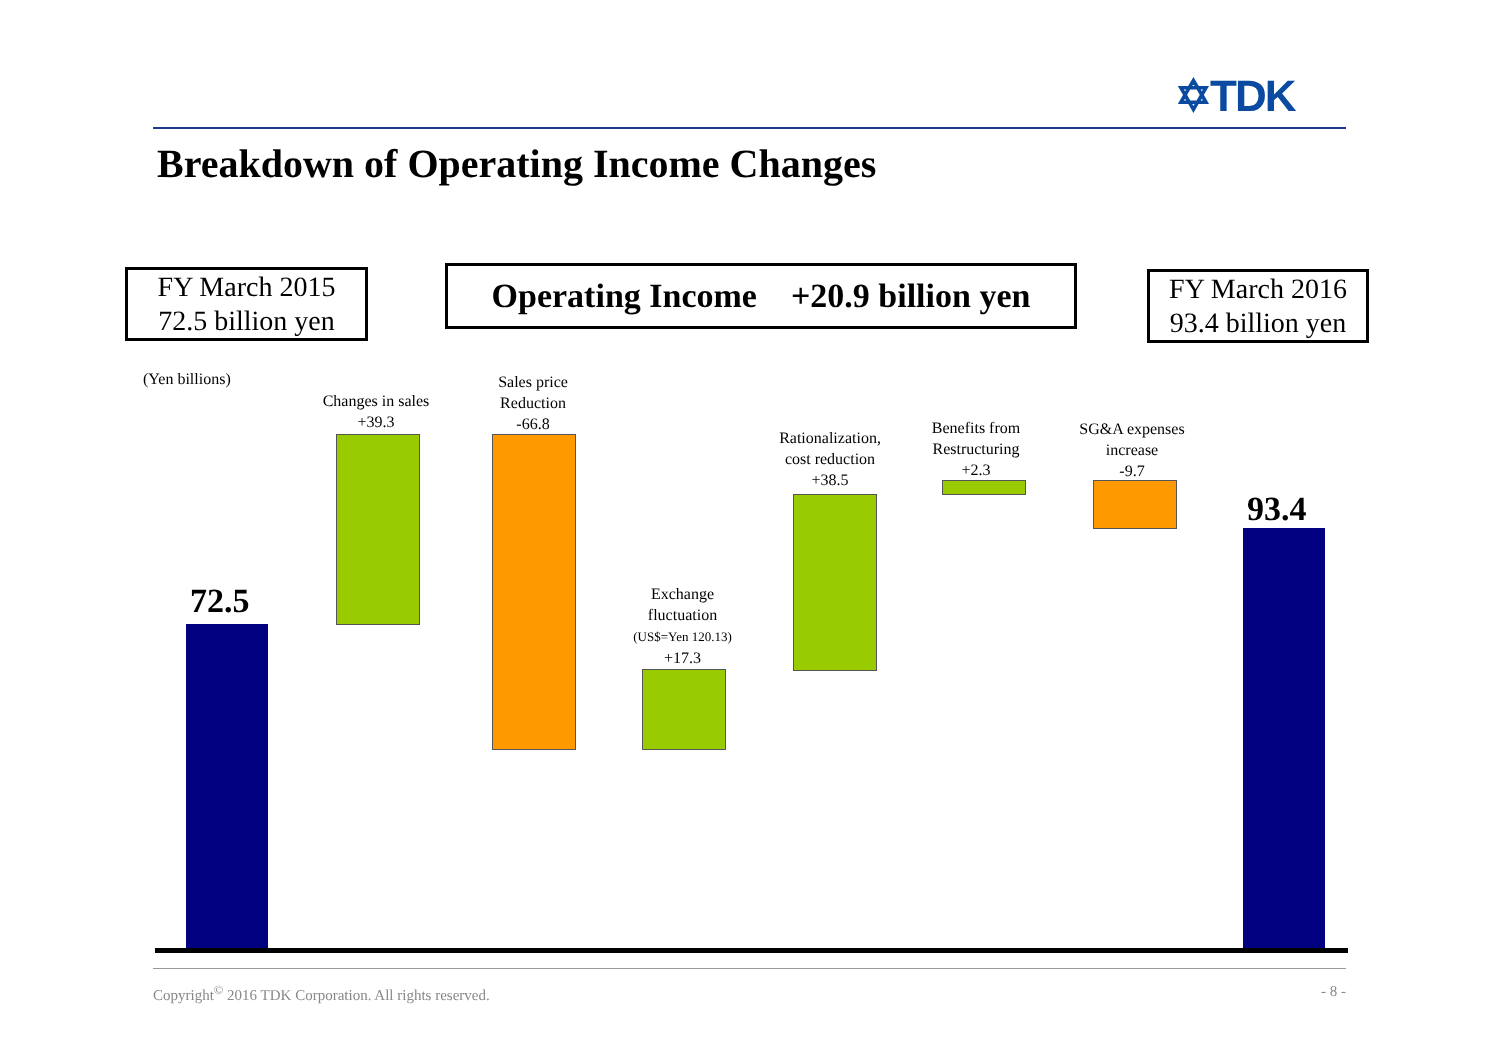✡TDK
Breakdown of Operating Income Changes
FY March 2015
72.5 billion yen
Operating Income +20.9 billion yen
FY March 2016
93.4 billion yen
(Yen billions)
72.5
Changes in sales
+39.3
Sales price
Reduction
-66.8
Exchange
fluctuation
(US$=Yen 120.13)
+17.3
Rationalization,
cost reduction
+38.5
Benefits from
Restructuring
+2.3
SG&A expenses
increase
-9.7
93.4
Copyright<sup>©</sup> 2016 TDK Corporation. All rights reserved. - 8 -